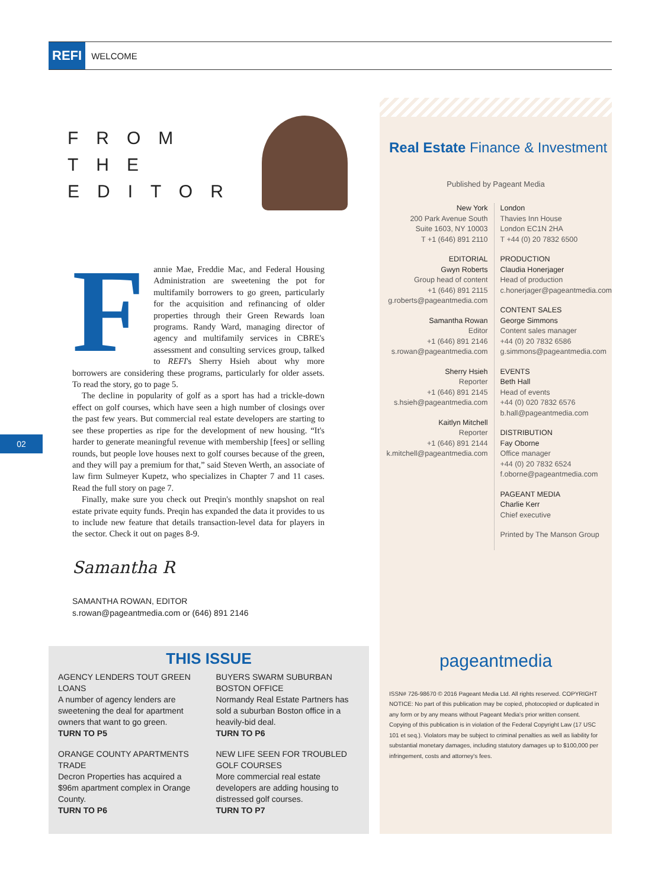REFI WELCOME
02
FROM
THE
EDITOR
F
annie Mae, Freddie Mac, and Federal Housing Administration are sweetening the pot for multifamily borrowers to go green, particularly for the acquisition and refinancing of older properties through their Green Rewards loan programs. Randy Ward, managing director of agency and multifamily services in CBRE's assessment and consulting services group, talked to REFI's Sherry Hsieh about why more borrowers are considering these programs, particularly for older assets. To read the story, go to page 5.
The decline in popularity of golf as a sport has had a trickle-down effect on golf courses, which have seen a high number of closings over the past few years. But commercial real estate developers are starting to see these properties as ripe for the development of new housing. “It's harder to generate meaningful revenue with membership [fees] or selling rounds, but people love houses next to golf courses because of the green, and they will pay a premium for that,” said Steven Werth, an associate of law firm Sulmeyer Kupetz, who specializes in Chapter 7 and 11 cases. Read the full story on page 7.
Finally, make sure you check out Preqin's monthly snapshot on real estate private equity funds. Preqin has expanded the data it provides to us to include new feature that details transaction-level data for players in the sector. Check it out on pages 8-9.
Samantha R
SAMANTHA ROWAN, EDITOR
s.rowan@pageantmedia.com or (646) 891 2146
THIS ISSUE
AGENCY LENDERS TOUT GREEN LOANS
A number of agency lenders are sweetening the deal for apartment owners that want to go green.
TURN TO P5
BUYERS SWARM SUBURBAN BOSTON OFFICE
Normandy Real Estate Partners has sold a suburban Boston office in a heavily-bid deal.
TURN TO P6
ORANGE COUNTY APARTMENTS TRADE
Decron Properties has acquired a $96m apartment complex in Orange County.
TURN TO P6
NEW LIFE SEEN FOR TROUBLED GOLF COURSES
More commercial real estate developers are adding housing to distressed golf courses.
TURN TO P7
Real Estate Finance & Investment
Published by Pageant Media
New York
200 Park Avenue South
Suite 1603, NY 10003
T +1 (646) 891 2110
EDITORIAL
Gwyn Roberts
Group head of content
+1 (646) 891 2115
g.roberts@pageantmedia.com
Samantha Rowan
Editor
+1 (646) 891 2146
s.rowan@pageantmedia.com
Sherry Hsieh
Reporter
+1 (646) 891 2145
s.hsieh@pageantmedia.com
Kaitlyn Mitchell
Reporter
+1 (646) 891 2144
k.mitchell@pageantmedia.com
London
Thavies Inn House
London EC1N 2HA
T +44 (0) 20 7832 6500
PRODUCTION
Claudia Honerjager
Head of production
c.honerjager@pageantmedia.com
CONTENT SALES
George Simmons
Content sales manager
+44 (0) 20 7832 6586
g.simmons@pageantmedia.com
EVENTS
Beth Hall
Head of events
+44 (0) 020 7832 6576
b.hall@pageantmedia.com
DISTRIBUTION
Fay Oborne
Office manager
+44 (0) 20 7832 6524
f.oborne@pageantmedia.com
PAGEANT MEDIA
Charlie Kerr
Chief executive
Printed by The Manson Group
pageantmedia
ISSN# 726-98670 © 2016 Pageant Media Ltd. All rights reserved. COPYRIGHT NOTICE: No part of this publication may be copied, photocopied or duplicated in any form or by any means without Pageant Media's prior written consent. Copying of this publication is in violation of the Federal Copyright Law (17 USC 101 et seq.). Violators may be subject to criminal penalties as well as liability for substantial monetary damages, including statutory damages up to $100,000 per infringement, costs and attorney's fees.